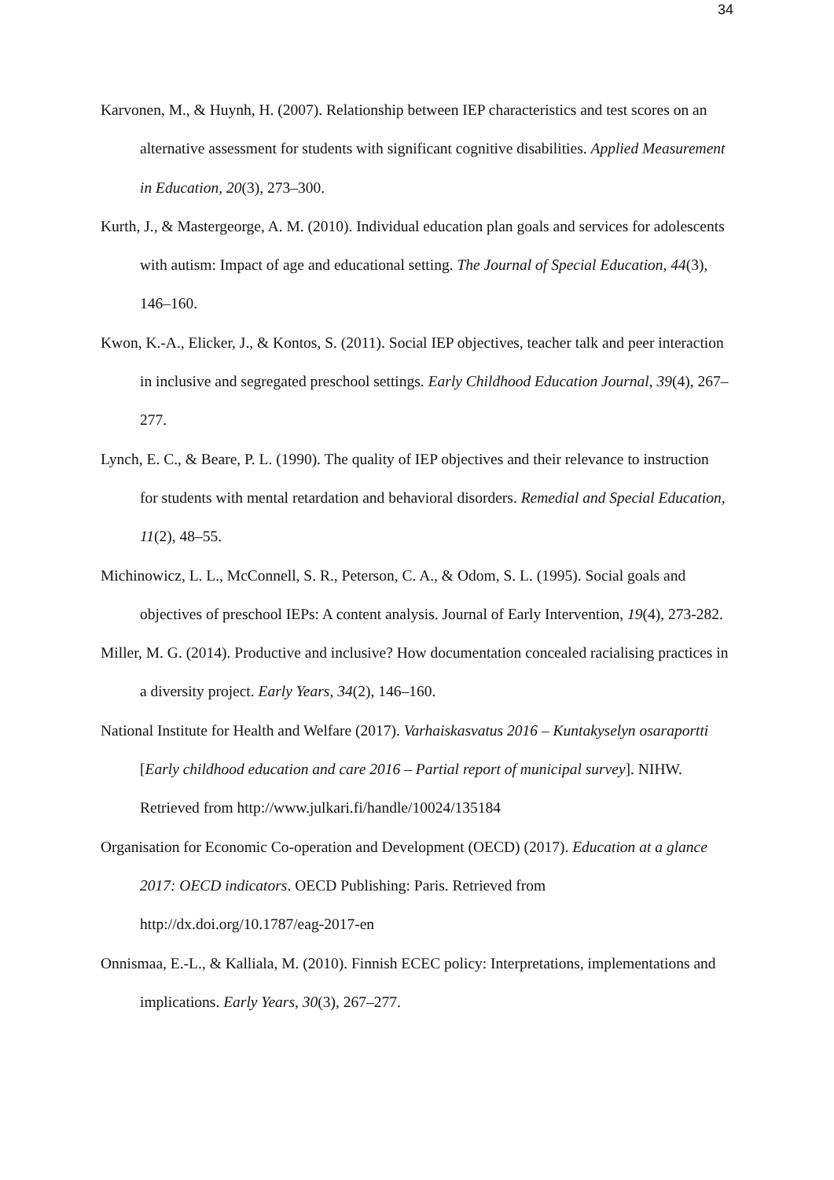34
Karvonen, M., & Huynh, H. (2007). Relationship between IEP characteristics and test scores on an alternative assessment for students with significant cognitive disabilities. Applied Measurement in Education, 20(3), 273–300.
Kurth, J., & Mastergeorge, A. M. (2010). Individual education plan goals and services for adolescents with autism: Impact of age and educational setting. The Journal of Special Education, 44(3), 146–160.
Kwon, K.-A., Elicker, J., & Kontos, S. (2011). Social IEP objectives, teacher talk and peer interaction in inclusive and segregated preschool settings. Early Childhood Education Journal, 39(4), 267–277.
Lynch, E. C., & Beare, P. L. (1990). The quality of IEP objectives and their relevance to instruction for students with mental retardation and behavioral disorders. Remedial and Special Education, 11(2), 48–55.
Michinowicz, L. L., McConnell, S. R., Peterson, C. A., & Odom, S. L. (1995). Social goals and objectives of preschool IEPs: A content analysis. Journal of Early Intervention, 19(4), 273-282.
Miller, M. G. (2014). Productive and inclusive? How documentation concealed racialising practices in a diversity project. Early Years, 34(2), 146–160.
National Institute for Health and Welfare (2017). Varhaiskasvatus 2016 – Kuntakyselyn osaraportti [Early childhood education and care 2016 – Partial report of municipal survey]. NIHW. Retrieved from http://www.julkari.fi/handle/10024/135184
Organisation for Economic Co-operation and Development (OECD) (2017). Education at a glance 2017: OECD indicators. OECD Publishing: Paris. Retrieved from http://dx.doi.org/10.1787/eag-2017-en
Onnismaa, E.-L., & Kalliala, M. (2010). Finnish ECEC policy: Interpretations, implementations and implications. Early Years, 30(3), 267–277.